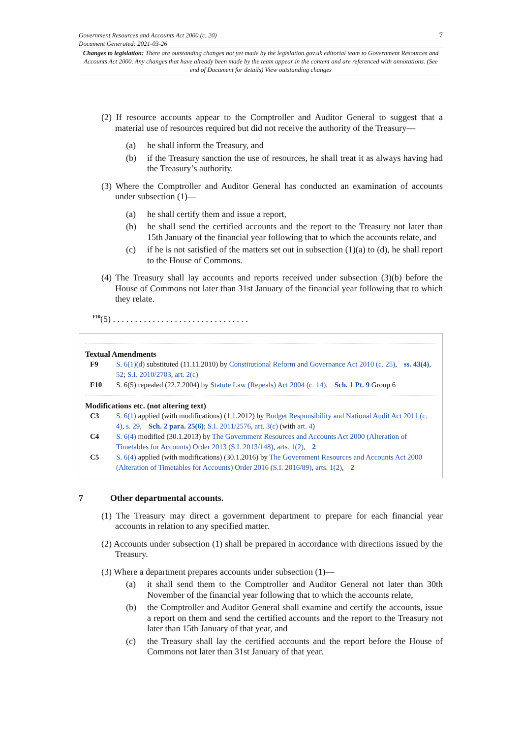7
Government Resources and Accounts Act 2000 (c. 20)
Document Generated: 2021-03-26
Changes to legislation: There are outstanding changes not yet made by the legislation.gov.uk editorial team to Government Resources and Accounts Act 2000. Any changes that have already been made by the team appear in the content and are referenced with annotations. (See end of Document for details) View outstanding changes
(2) If resource accounts appear to the Comptroller and Auditor General to suggest that a material use of resources required but did not receive the authority of the Treasury—
(a) he shall inform the Treasury, and
(b) if the Treasury sanction the use of resources, he shall treat it as always having had the Treasury’s authority.
(3) Where the Comptroller and Auditor General has conducted an examination of accounts under subsection (1)—
(a) he shall certify them and issue a report,
(b) he shall send the certified accounts and the report to the Treasury not later than 15th January of the financial year following that to which the accounts relate, and
(c) if he is not satisfied of the matters set out in subsection (1)(a) to (d), he shall report to the House of Commons.
(4) The Treasury shall lay accounts and reports received under subsection (3)(b) before the House of Commons not later than 31st January of the financial year following that to which they relate.
<sup>F10</sup>(5) . . . . . . . . . . . . . . . . . . . . . . . . . . . . . . .
Textual Amendments
F9 S. 6(1)(d) substituted (11.11.2010) by Constitutional Reform and Governance Act 2010 (c. 25), ss. 43(4), 52; S.I. 2010/2703, art. 2(c)
F10 S. 6(5) repealed (22.7.2004) by Statute Law (Repeals) Act 2004 (c. 14), Sch. 1 Pt. 9 Group 6
Modifications etc. (not altering text)
C3 S. 6(1) applied (with modifications) (1.1.2012) by Budget Responsibility and National Audit Act 2011 (c. 4), s. 29, Sch. 2 para. 25(6); S.I. 2011/2576, art. 3(c) (with art. 4)
C4 S. 6(4) modified (30.1.2013) by The Government Resources and Accounts Act 2000 (Alteration of Timetables for Accounts) Order 2013 (S.I. 2013/148), arts. 1(2), 2
C5 S. 6(4) applied (with modifications) (30.1.2016) by The Government Resources and Accounts Act 2000 (Alteration of Timetables for Accounts) Order 2016 (S.I. 2016/89), arts. 1(2), 2
7 Other departmental accounts.
(1) The Treasury may direct a government department to prepare for each financial year accounts in relation to any specified matter.
(2) Accounts under subsection (1) shall be prepared in accordance with directions issued by the Treasury.
(3) Where a department prepares accounts under subsection (1)—
(a) it shall send them to the Comptroller and Auditor General not later than 30th November of the financial year following that to which the accounts relate,
(b) the Comptroller and Auditor General shall examine and certify the accounts, issue a report on them and send the certified accounts and the report to the Treasury not later than 15th January of that year, and
(c) the Treasury shall lay the certified accounts and the report before the House of Commons not later than 31st January of that year.